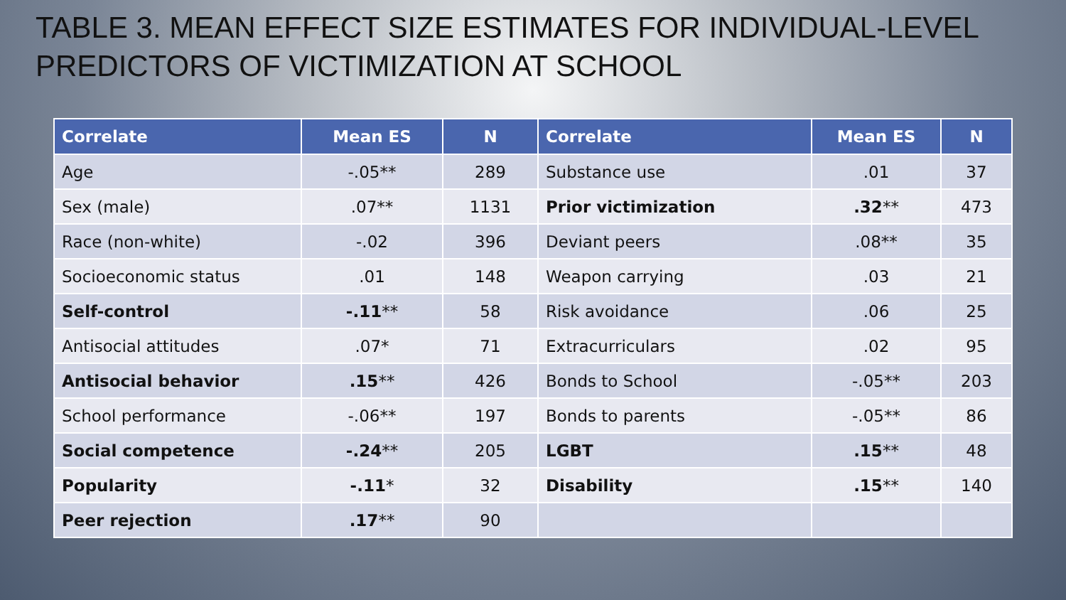TABLE 3. MEAN EFFECT SIZE ESTIMATES FOR INDIVIDUAL-LEVEL PREDICTORS OF VICTIMIZATION AT SCHOOL
| Correlate | Mean ES | N | Correlate | Mean ES | N |
| --- | --- | --- | --- | --- | --- |
| Age | -.05** | 289 | Substance use | .01 | 37 |
| Sex (male) | .07** | 1131 | Prior victimization | .32 ** | 473 |
| Race (non-white) | -.02 | 396 | Deviant peers | .08** | 35 |
| Socioeconomic status | .01 | 148 | Weapon carrying | .03 | 21 |
| Self-control | -.11 ** | 58 | Risk avoidance | .06 | 25 |
| Antisocial attitudes | .07* | 71 | Extracurriculars | .02 | 95 |
| Antisocial behavior | .15 ** | 426 | Bonds to School | -.05** | 203 |
| School performance | -.06** | 197 | Bonds to parents | -.05** | 86 |
| Social competence | -.24 ** | 205 | LGBT | .15 ** | 48 |
| Popularity | -.11 * | 32 | Disability | .15 ** | 140 |
| Peer rejection | .17 ** | 90 | | | |